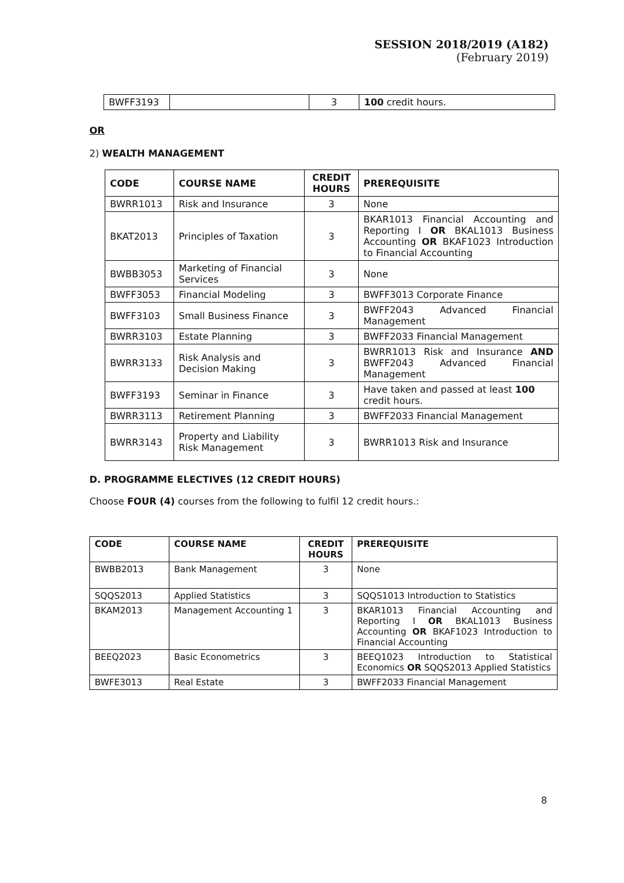SESSION 2018/2019 (A182)
(February 2019)
| BWFF3193 | | 3 | 100 credit hours. |
OR
2) WEALTH MANAGEMENT
| CODE | COURSE NAME | CREDIT HOURS | PREREQUISITE |
| --- | --- | --- | --- |
| BWRR1013 | Risk and Insurance | 3 | None |
| BKAT2013 | Principles of Taxation | 3 | BKAR1013 Financial Accounting and Reporting I OR BKAL1013 Business Accounting OR BKAF1023 Introduction to Financial Accounting |
| BWBB3053 | Marketing of Financial Services | 3 | None |
| BWFF3053 | Financial Modeling | 3 | BWFF3013 Corporate Finance |
| BWFF3103 | Small Business Finance | 3 | BWFF2043 Advanced Financial Management |
| BWRR3103 | Estate Planning | 3 | BWFF2033 Financial Management |
| BWRR3133 | Risk Analysis and Decision Making | 3 | BWRR1013 Risk and Insurance AND BWFF2043 Advanced Financial Management |
| BWFF3193 | Seminar in Finance | 3 | Have taken and passed at least 100 credit hours. |
| BWRR3113 | Retirement Planning | 3 | BWFF2033 Financial Management |
| BWRR3143 | Property and Liability Risk Management | 3 | BWRR1013 Risk and Insurance |
D. PROGRAMME ELECTIVES (12 CREDIT HOURS)
Choose FOUR (4) courses from the following to fulfil 12 credit hours.:
| CODE | COURSE NAME | CREDIT HOURS | PREREQUISITE |
| --- | --- | --- | --- |
| BWBB2013 | Bank Management | 3 | None |
| SQQS2013 | Applied Statistics | 3 | SQQS1013 Introduction to Statistics |
| BKAM2013 | Management Accounting 1 | 3 | BKAR1013 Financial Accounting and Reporting I OR BKAL1013 Business Accounting OR BKAF1023 Introduction to Financial Accounting |
| BEEQ2023 | Basic Econometrics | 3 | BEEQ1023 Introduction to Statistical Economics OR SQQS2013 Applied Statistics |
| BWFE3013 | Real Estate | 3 | BWFF2033 Financial Management |
8